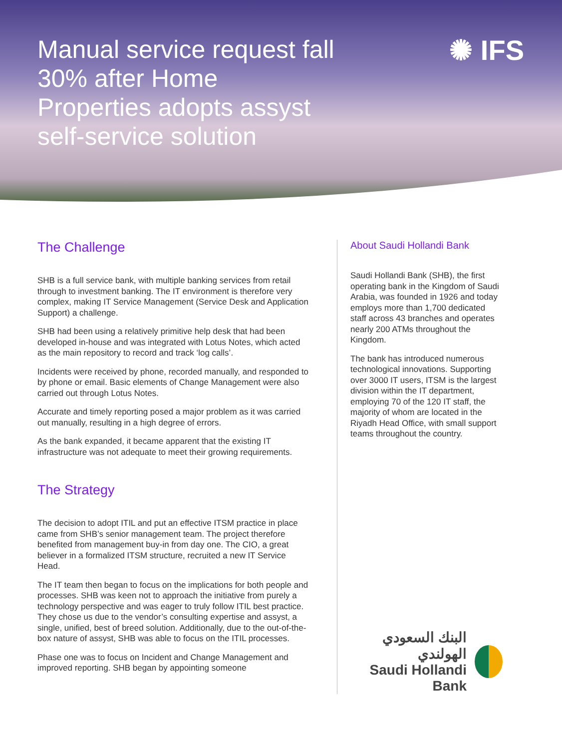Manual service request fall 30% after Home Properties adopts assyst self-service solution
✺ IFS
The Challenge
SHB is a full service bank, with multiple banking services from retail through to investment banking. The IT environment is therefore very complex, making IT Service Management (Service Desk and Application Support) a challenge.
SHB had been using a relatively primitive help desk that had been developed in-house and was integrated with Lotus Notes, which acted as the main repository to record and track ‘log calls’.
Incidents were received by phone, recorded manually, and responded to by phone or email. Basic elements of Change Management were also carried out through Lotus Notes.
Accurate and timely reporting posed a major problem as it was carried out manually, resulting in a high degree of errors.
As the bank expanded, it became apparent that the existing IT infrastructure was not adequate to meet their growing requirements.
The Strategy
The decision to adopt ITIL and put an effective ITSM practice in place came from SHB’s senior management team. The project therefore benefited from management buy-in from day one. The CIO, a great believer in a formalized ITSM structure, recruited a new IT Service Head.
The IT team then began to focus on the implications for both people and processes. SHB was keen not to approach the initiative from purely a technology perspective and was eager to truly follow ITIL best practice. They chose us due to the vendor’s consulting expertise and assyst, a single, unified, best of breed solution. Additionally, due to the out-of-the-box nature of assyst, SHB was able to focus on the ITIL processes.
Phase one was to focus on Incident and Change Management and improved reporting. SHB began by appointing someone
About Saudi Hollandi Bank
Saudi Hollandi Bank (SHB), the first operating bank in the Kingdom of Saudi Arabia, was founded in 1926 and today employs more than 1,700 dedicated staff across 43 branches and operates nearly 200 ATMs throughout the Kingdom.
The bank has introduced numerous technological innovations. Supporting over 3000 IT users, ITSM is the largest division within the IT department, employing 70 of the 120 IT staff, the majority of whom are located in the Riyadh Head Office, with small support teams throughout the country.
البنك السعودي الهولندي
Saudi Hollandi Bank